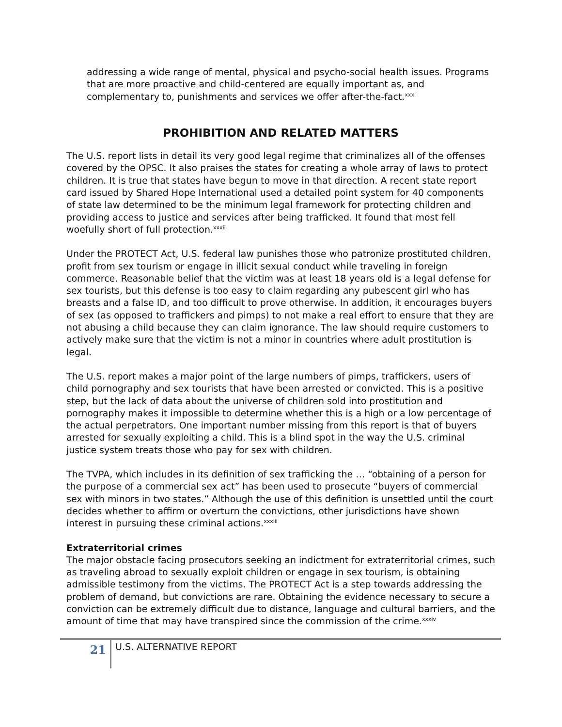addressing a wide range of mental, physical and psycho-social health issues. Programs that are more proactive and child-centered are equally important as, and complementary to, punishments and services we offer after-the-fact.<sup>xxxi</sup>
PROHIBITION AND RELATED MATTERS
The U.S. report lists in detail its very good legal regime that criminalizes all of the offenses covered by the OPSC. It also praises the states for creating a whole array of laws to protect children. It is true that states have begun to move in that direction. A recent state report card issued by Shared Hope International used a detailed point system for 40 components of state law determined to be the minimum legal framework for protecting children and providing access to justice and services after being trafficked. It found that most fell woefully short of full protection.<sup>xxxii</sup>
Under the PROTECT Act, U.S. federal law punishes those who patronize prostituted children, profit from sex tourism or engage in illicit sexual conduct while traveling in foreign commerce. Reasonable belief that the victim was at least 18 years old is a legal defense for sex tourists, but this defense is too easy to claim regarding any pubescent girl who has breasts and a false ID, and too difficult to prove otherwise. In addition, it encourages buyers of sex (as opposed to traffickers and pimps) to not make a real effort to ensure that they are not abusing a child because they can claim ignorance. The law should require customers to actively make sure that the victim is not a minor in countries where adult prostitution is legal.
The U.S. report makes a major point of the large numbers of pimps, traffickers, users of child pornography and sex tourists that have been arrested or convicted. This is a positive step, but the lack of data about the universe of children sold into prostitution and pornography makes it impossible to determine whether this is a high or a low percentage of the actual perpetrators. One important number missing from this report is that of buyers arrested for sexually exploiting a child. This is a blind spot in the way the U.S. criminal justice system treats those who pay for sex with children.
The TVPA, which includes in its definition of sex trafficking the … “obtaining of a person for the purpose of a commercial sex act” has been used to prosecute “buyers of commercial sex with minors in two states.” Although the use of this definition is unsettled until the court decides whether to affirm or overturn the convictions, other jurisdictions have shown interest in pursuing these criminal actions.<sup>xxxiii</sup>
Extraterritorial crimes
The major obstacle facing prosecutors seeking an indictment for extraterritorial crimes, such as traveling abroad to sexually exploit children or engage in sex tourism, is obtaining admissible testimony from the victims. The PROTECT Act is a step towards addressing the problem of demand, but convictions are rare. Obtaining the evidence necessary to secure a conviction can be extremely difficult due to distance, language and cultural barriers, and the amount of time that may have transpired since the commission of the crime.<sup>xxxiv</sup>
21
U.S. ALTERNATIVE REPORT